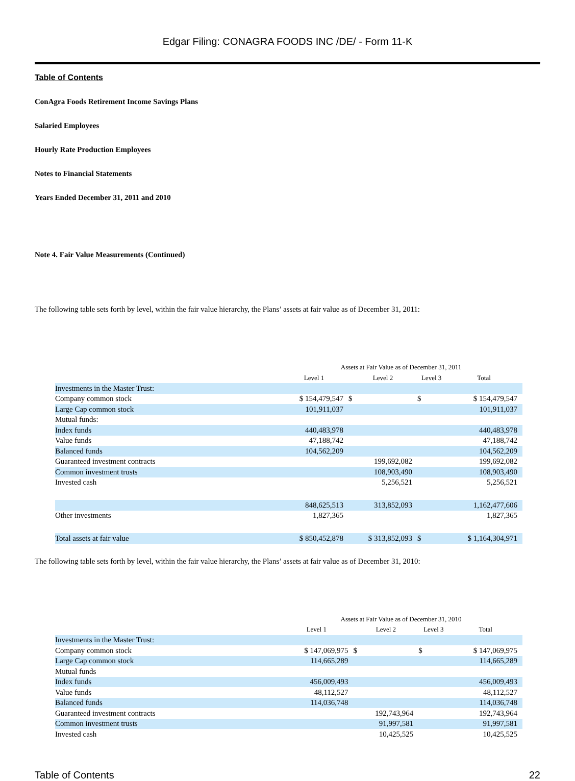Edgar Filing: CONAGRA FOODS INC /DE/ - Form 11-K
Table of Contents
ConAgra Foods Retirement Income Savings Plans
Salaried Employees
Hourly Rate Production Employees
Notes to Financial Statements
Years Ended December 31, 2011 and 2010
Note 4. Fair Value Measurements (Continued)
The following table sets forth by level, within the fair value hierarchy, the Plans’ assets at fair value as of December 31, 2011:
| | Assets at Fair Value as of December 31, 2011 | | | |
| --- | --- | --- | --- | --- |
| | Level 1 | Level 2 | Level 3 | Total |
| Investments in the Master Trust: | | | | |
| Company common stock | $ 154,479,547 | $ | $ | $ 154,479,547 |
| Large Cap common stock | 101,911,037 | | | 101,911,037 |
| Mutual funds: | | | | |
| Index funds | 440,483,978 | | | 440,483,978 |
| Value funds | 47,188,742 | | | 47,188,742 |
| Balanced funds | 104,562,209 | | | 104,562,209 |
| Guaranteed investment contracts | | 199,692,082 | | 199,692,082 |
| Common investment trusts | | 108,903,490 | | 108,903,490 |
| Invested cash | | 5,256,521 | | 5,256,521 |
| | 848,625,513 | 313,852,093 | | 1,162,477,606 |
| Other investments | 1,827,365 | | | 1,827,365 |
| Total assets at fair value | $ 850,452,878 | $ 313,852,093 | $ | $ 1,164,304,971 |
The following table sets forth by level, within the fair value hierarchy, the Plans’ assets at fair value as of December 31, 2010:
| | Assets at Fair Value as of December 31, 2010 | | | |
| --- | --- | --- | --- | --- |
| | Level 1 | Level 2 | Level 3 | Total |
| Investments in the Master Trust: | | | | |
| Company common stock | $ 147,069,975 | $ | $ | $ 147,069,975 |
| Large Cap common stock | 114,665,289 | | | 114,665,289 |
| Mutual funds | | | | |
| Index funds | 456,009,493 | | | 456,009,493 |
| Value funds | 48,112,527 | | | 48,112,527 |
| Balanced funds | 114,036,748 | | | 114,036,748 |
| Guaranteed investment contracts | | 192,743,964 | | 192,743,964 |
| Common investment trusts | | 91,997,581 | | 91,997,581 |
| Invested cash | | 10,425,525 | | 10,425,525 |
Table of Contents 22